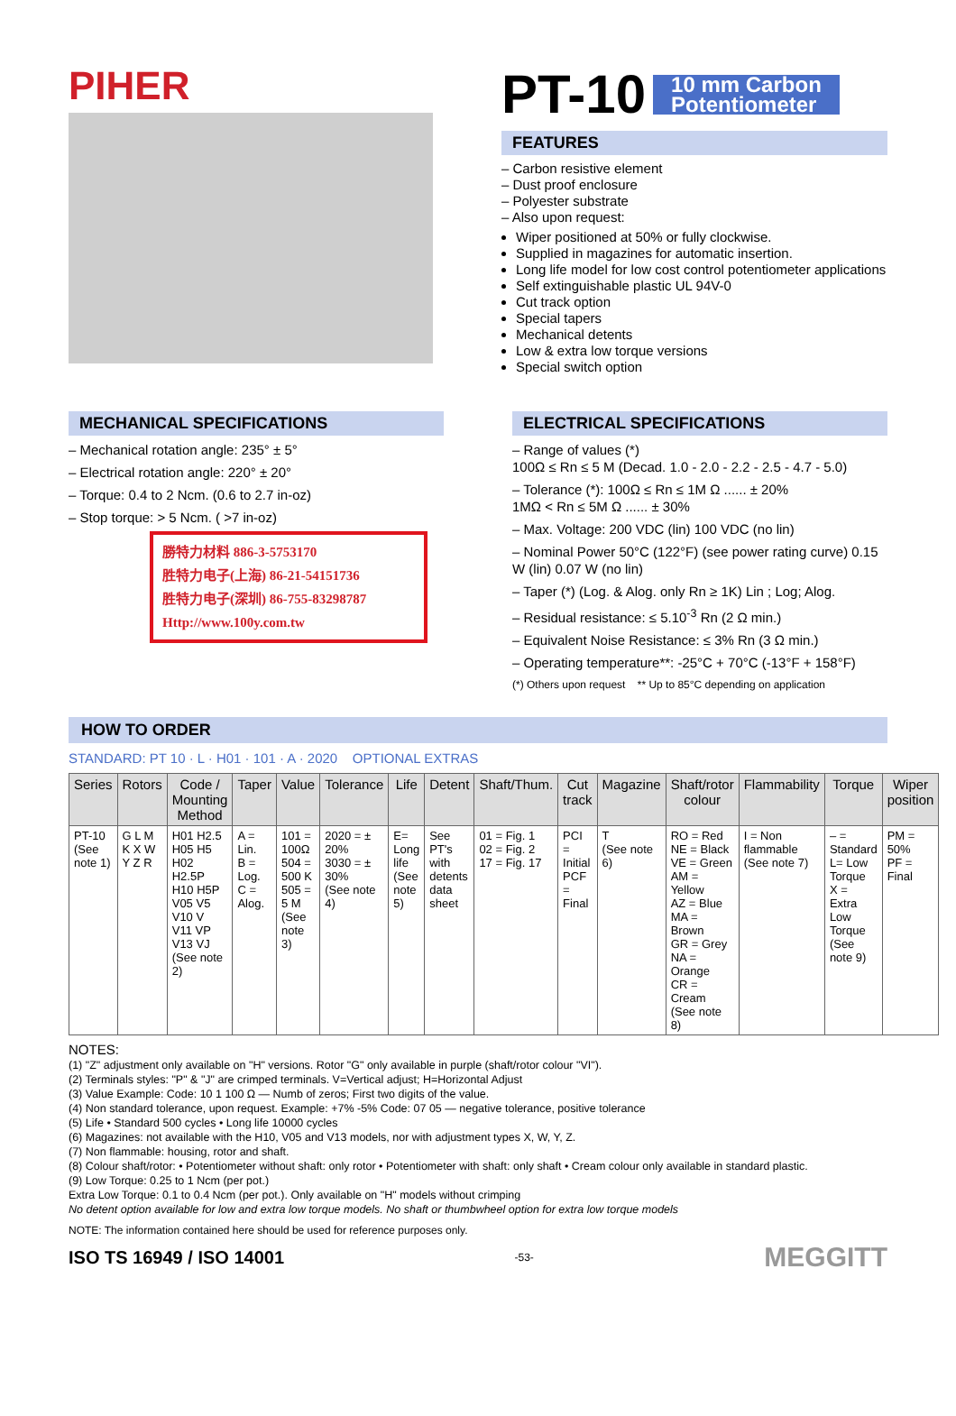PIHER
PT-10
10 mm Carbon
Potentiometer
FEATURES
– Carbon resistive element
– Dust proof enclosure
– Polyester substrate
– Also upon request:
Wiper positioned at 50% or fully clockwise.
Supplied in magazines for automatic insertion.
Long life model for low cost control potentiometer applications
Self extinguishable plastic UL 94V-0
Cut track option
Special tapers
Mechanical detents
Low & extra low torque versions
Special switch option
MECHANICAL SPECIFICATIONS
– Mechanical rotation angle: 235° ± 5°
– Electrical rotation angle: 220° ± 20°
– Torque: 0.4 to 2 Ncm. (0.6 to 2.7 in-oz)
– Stop torque: > 5 Ncm. ( >7 in-oz)
勝特力材料 886-3-5753170
胜特力电子(上海) 86-21-54151736
胜特力电子(深圳) 86-755-83298787
Http://www.100y.com.tw
ELECTRICAL SPECIFICATIONS
– Range of values (*)
100Ω ≤ Rn ≤ 5 M (Decad. 1.0 - 2.0 - 2.2 - 2.5 - 4.7 - 5.0)
– Tolerance (*): 100Ω ≤ Rn ≤ 1M Ω ...... ± 20%
1MΩ < Rn ≤ 5M Ω ...... ± 30%
– Max. Voltage: 200 VDC (lin) 100 VDC (no lin)
– Nominal Power 50°C (122°F) (see power rating curve) 0.15 W (lin) 0.07 W (no lin)
– Taper (*) (Log. & Alog. only Rn ≥ 1K) Lin ; Log; Alog.
– Residual resistance: ≤ 5.10<sup>-3</sup> Rn (2 Ω min.)
– Equivalent Noise Resistance: ≤ 3% Rn (3 Ω min.)
– Operating temperature**: -25°C + 70°C (-13°F + 158°F)
(*) Others upon request ** Up to 85°C depending on application
HOW TO ORDER
STANDARD: PT 10 · L · H01 · 101 · A · 2020 OPTIONAL EXTRAS
| Series | Rotors | Code / Mounting Method | Taper | Value | Tolerance | Life | Detent | Shaft/Thum. | Cut track | Magazine | Shaft/rotor colour | Flammability | Torque | Wiper position |
| --- | --- | --- | --- | --- | --- | --- | --- | --- | --- | --- | --- | --- | --- | --- |
| PT-10 (See note 1) | G L M K X W Y Z R | H01 H2.5 H05 H5 H02 H2.5P H10 H5P V05 V5 V10 V V11 VP V13 VJ (See note 2) | A = Lin. B = Log. C = Alog. | 101 = 100Ω 504 = 500 K 505 = 5 M (See note 3) | 2020 = ± 20% 3030 = ± 30% (See note 4) | E= Long life (See note 5) | See PT's with detents data sheet | 01 = Fig. 1 02 = Fig. 2 17 = Fig. 17 | PCI = Initial PCF = Final | T (See note 6) | RO = Red NE = Black VE = Green AM = Yellow AZ = Blue MA = Brown GR = Grey NA = Orange CR = Cream (See note 8) | I = Non flammable (See note 7) | – = Standard L= Low Torque X = Extra Low Torque (See note 9) | PM = 50% PF = Final |
NOTES:
(1) "Z" adjustment only available on "H" versions. Rotor "G" only available in purple (shaft/rotor colour "VI").
(2) Terminals styles: "P" & "J" are crimped terminals. V=Vertical adjust; H=Horizontal Adjust
(3) Value Example: Code: 10 1 100 Ω — Numb of zeros; First two digits of the value.
(4) Non standard tolerance, upon request. Example: +7% -5% Code: 07 05 — negative tolerance, positive tolerance
(5) Life • Standard 500 cycles • Long life 10000 cycles
(6) Magazines: not available with the H10, V05 and V13 models, nor with adjustment types X, W, Y, Z.
(7) Non flammable: housing, rotor and shaft.
(8) Colour shaft/rotor: • Potentiometer without shaft: only rotor • Potentiometer with shaft: only shaft • Cream colour only available in standard plastic.
(9) Low Torque: 0.25 to 1 Ncm (per pot.)
Extra Low Torque: 0.1 to 0.4 Ncm (per pot.). Only available on "H" models without crimping
No detent option available for low and extra low torque models. No shaft or thumbwheel option for extra low torque models
NOTE: The information contained here should be used for reference purposes only.
ISO TS 16949 / ISO 14001 -53- MEGGITT